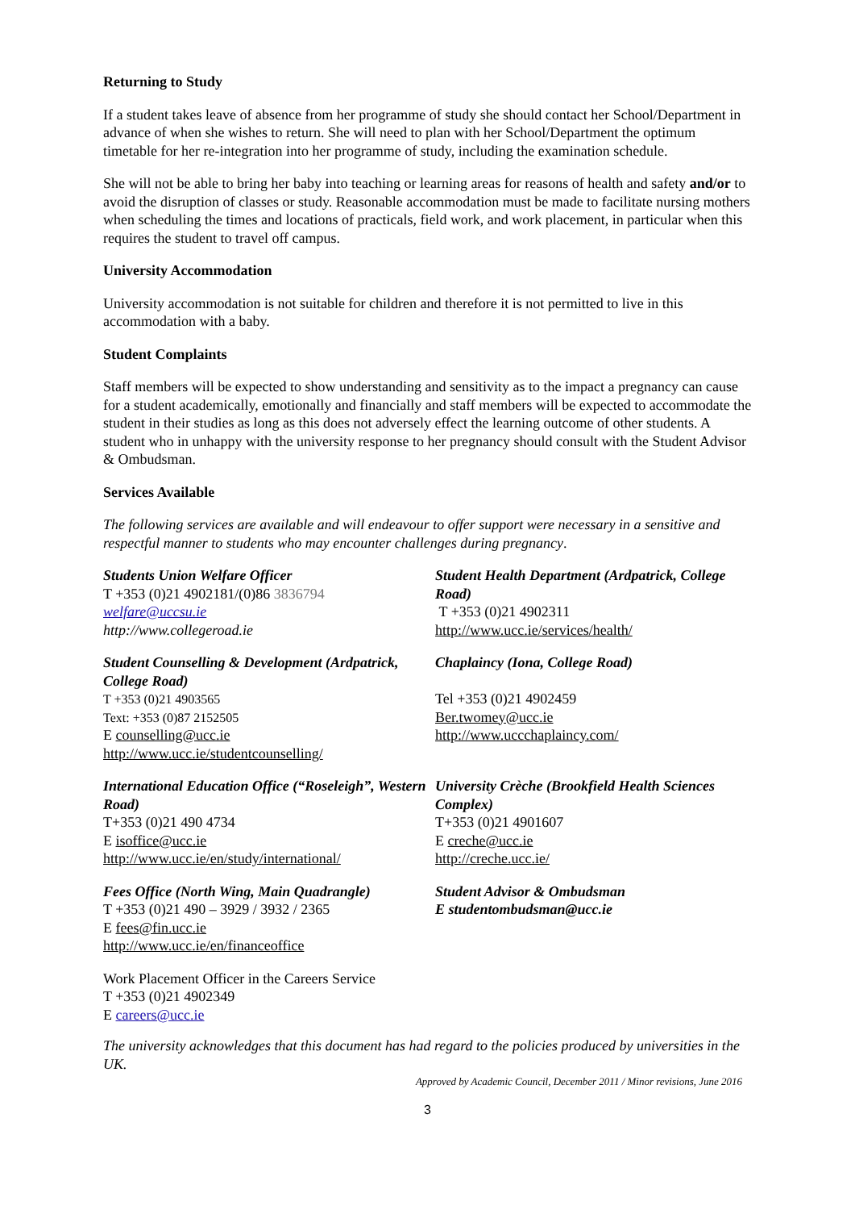Returning to Study
If a student takes leave of absence from her programme of study she should contact her School/Department in advance of when she wishes to return. She will need to plan with her School/Department the optimum timetable for her re-integration into her programme of study, including the examination schedule.
She will not be able to bring her baby into teaching or learning areas for reasons of health and safety and/or to avoid the disruption of classes or study. Reasonable accommodation must be made to facilitate nursing mothers when scheduling the times and locations of practicals, field work, and work placement, in particular when this requires the student to travel off campus.
University Accommodation
University accommodation is not suitable for children and therefore it is not permitted to live in this accommodation with a baby.
Student Complaints
Staff members will be expected to show understanding and sensitivity as to the impact a pregnancy can cause for a student academically, emotionally and financially and staff members will be expected to accommodate the student in their studies as long as this does not adversely effect the learning outcome of other students. A student who in unhappy with the university response to her pregnancy should consult with the Student Advisor & Ombudsman.
Services Available
The following services are available and will endeavour to offer support were necessary in a sensitive and respectful manner to students who may encounter challenges during pregnancy.
Students Union Welfare Officer
T +353 (0)21 4902181/(0)86 3836794
welfare@uccsu.ie
http://www.collegeroad.ie
Student Health Department (Ardpatrick, College Road)
T +353 (0)21 4902311
http://www.ucc.ie/services/health/
Student Counselling & Development (Ardpatrick, College Road)
T +353 (0)21 4903565
Text: +353 (0)87 2152505
E counselling@ucc.ie
http://www.ucc.ie/studentcounselling/
Chaplaincy (Iona, College Road)
Tel +353 (0)21 4902459
Ber.twomey@ucc.ie
http://www.uccchaplaincy.com/
International Education Office (“Roseleigh”, Western Road)
T+353 (0)21 490 4734
E isoffice@ucc.ie
http://www.ucc.ie/en/study/international/
University Crèche (Brookfield Health Sciences Complex)
T+353 (0)21 4901607
E creche@ucc.ie
http://creche.ucc.ie/
Fees Office (North Wing, Main Quadrangle)
T +353 (0)21 490 – 3929 / 3932 / 2365
E fees@fin.ucc.ie
http://www.ucc.ie/en/financeoffice
Student Advisor & Ombudsman
E studentombudsman@ucc.ie
Work Placement Officer in the Careers Service
T +353 (0)21 4902349
E careers@ucc.ie
The university acknowledges that this document has had regard to the policies produced by universities in the UK.
Approved by Academic Council, December 2011 / Minor revisions, June 2016
3